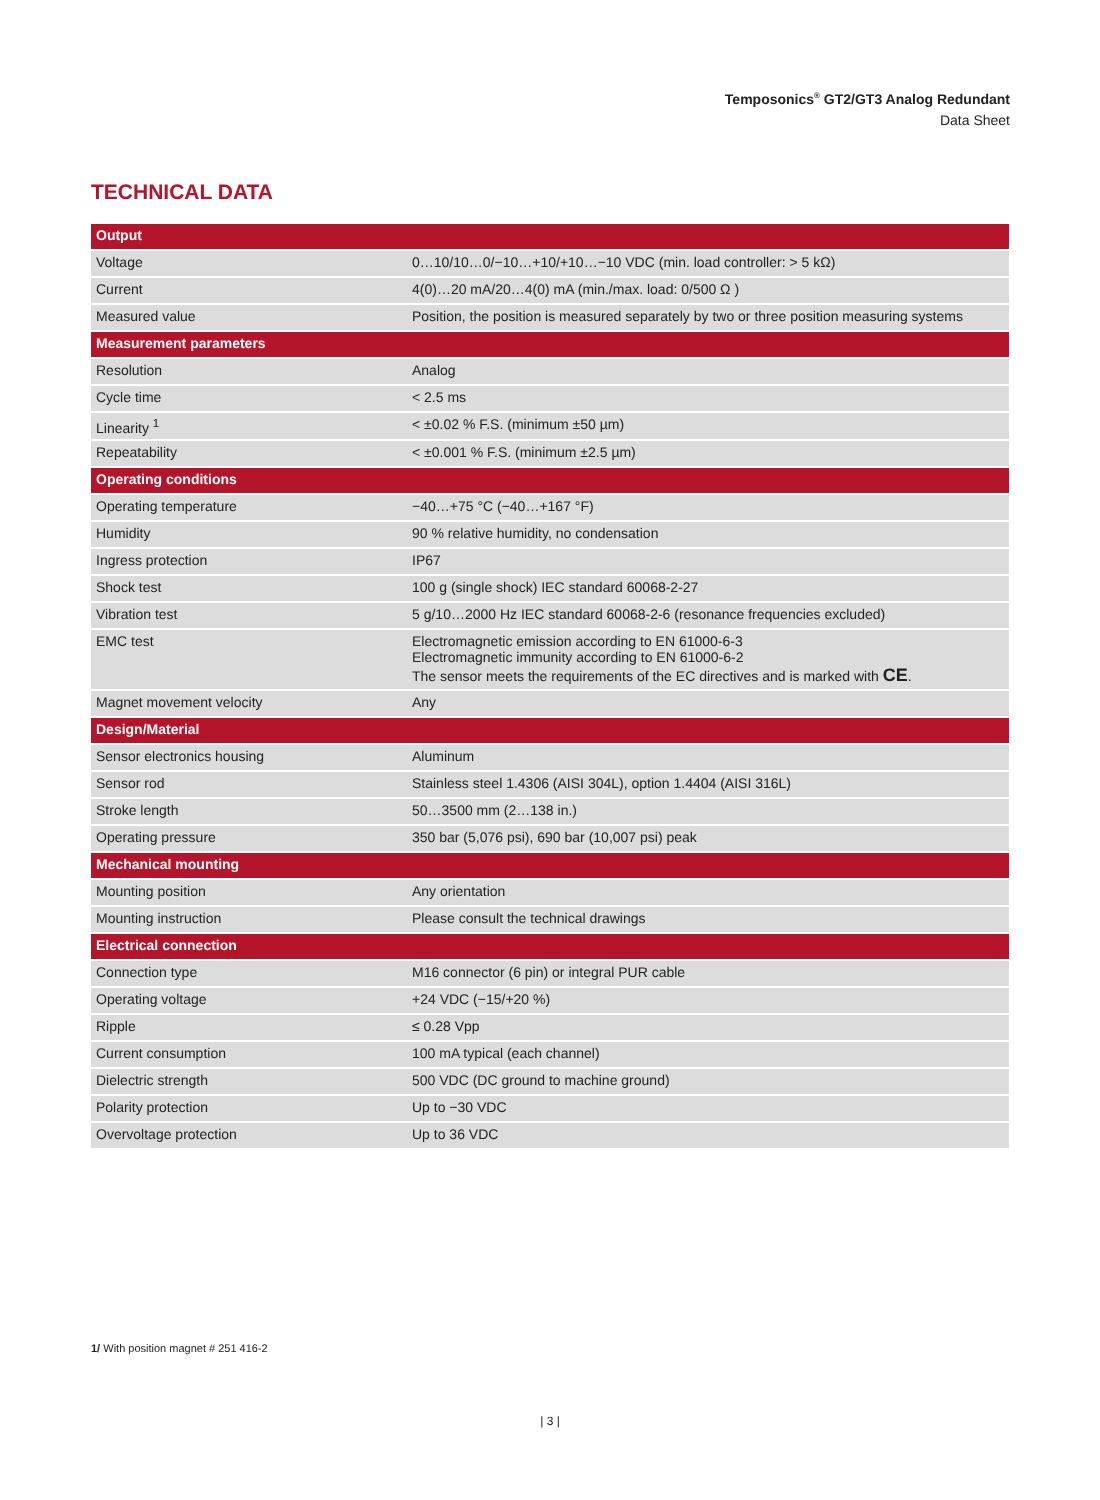Temposonics<sup>®</sup> GT2/GT3 Analog Redundant
Data Sheet
TECHNICAL DATA
| Output | |
| --- | --- |
| Voltage | 0…10/10…0/−10…+10/+10…−10 VDC (min. load controller: > 5 kΩ) |
| Current | 4(0)…20 mA/20…4(0) mA (min./max. load: 0/500 Ω ) |
| Measured value | Position, the position is measured separately by two or three position measuring systems |
| Measurement parameters | |
| Resolution | Analog |
| Cycle time | < 2.5 ms |
| Linearity <sup>1</sup> | < ±0.02 % F.S. (minimum ±50 µm) |
| Repeatability | < ±0.001 % F.S. (minimum ±2.5 µm) |
| Operating conditions | |
| Operating temperature | −40…+75 °C (−40…+167 °F) |
| Humidity | 90 % relative humidity, no condensation |
| Ingress protection | IP67 |
| Shock test | 100 g (single shock) IEC standard 60068-2-27 |
| Vibration test | 5 g/10…2000 Hz IEC standard 60068-2-6 (resonance frequencies excluded) |
| EMC test | Electromagnetic emission according to EN 61000-6-3 Electromagnetic immunity according to EN 61000-6-2 The sensor meets the requirements of the EC directives and is marked with CE . |
| Magnet movement velocity | Any |
| Design/Material | |
| Sensor electronics housing | Aluminum |
| Sensor rod | Stainless steel 1.4306 (AISI 304L), option 1.4404 (AISI 316L) |
| Stroke length | 50…3500 mm (2…138 in.) |
| Operating pressure | 350 bar (5,076 psi), 690 bar (10,007 psi) peak |
| Mechanical mounting | |
| Mounting position | Any orientation |
| Mounting instruction | Please consult the technical drawings |
| Electrical connection | |
| Connection type | M16 connector (6 pin) or integral PUR cable |
| Operating voltage | +24 VDC (−15/+20 %) |
| Ripple | ≤ 0.28 Vpp |
| Current consumption | 100 mA typical (each channel) |
| Dielectric strength | 500 VDC (DC ground to machine ground) |
| Polarity protection | Up to −30 VDC |
| Overvoltage protection | Up to 36 VDC |
1/ With position magnet # 251 416-2
| 3 |